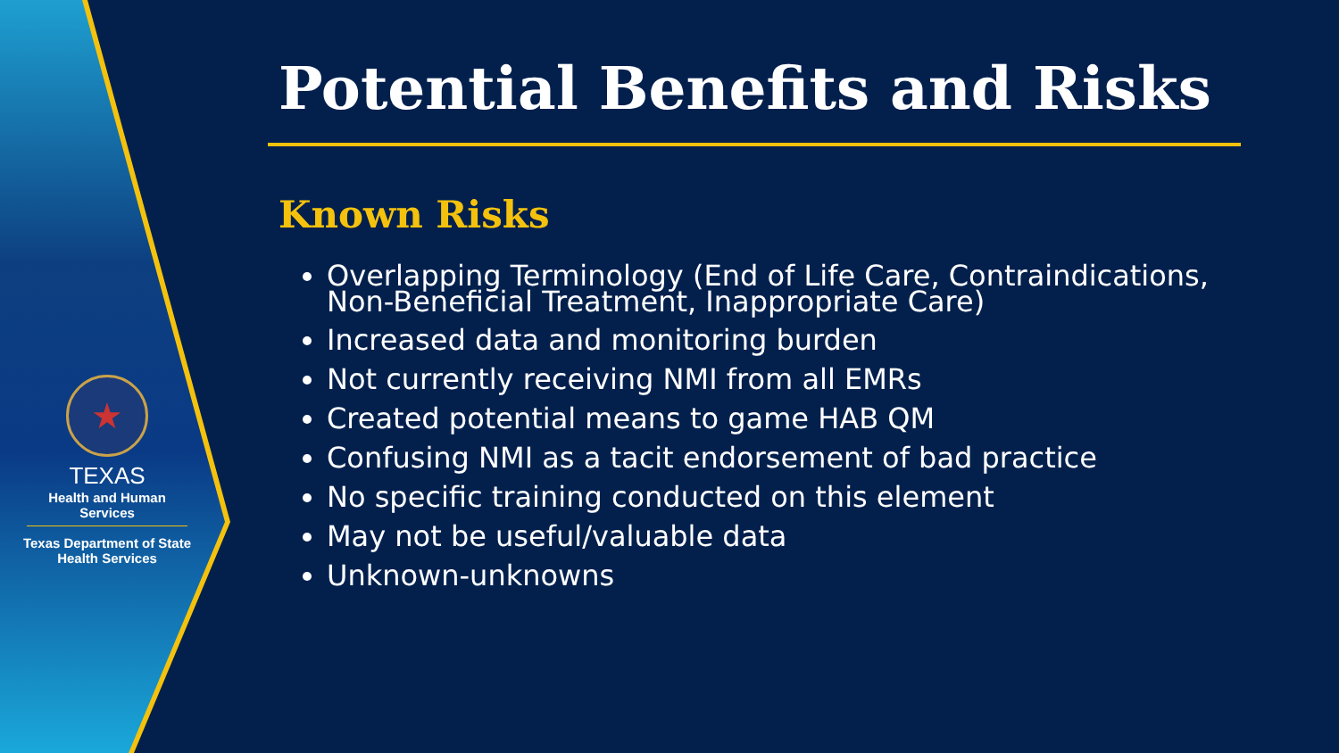★
TEXAS
Health and Human Services
Texas Department of State
Health Services
Potential Benefits and Risks
Known Risks
Overlapping Terminology (End of Life Care, Contraindications, Non-Beneficial Treatment, Inappropriate Care)
Increased data and monitoring burden
Not currently receiving NMI from all EMRs
Created potential means to game HAB QM
Confusing NMI as a tacit endorsement of bad practice
No specific training conducted on this element
May not be useful/valuable data
Unknown-unknowns